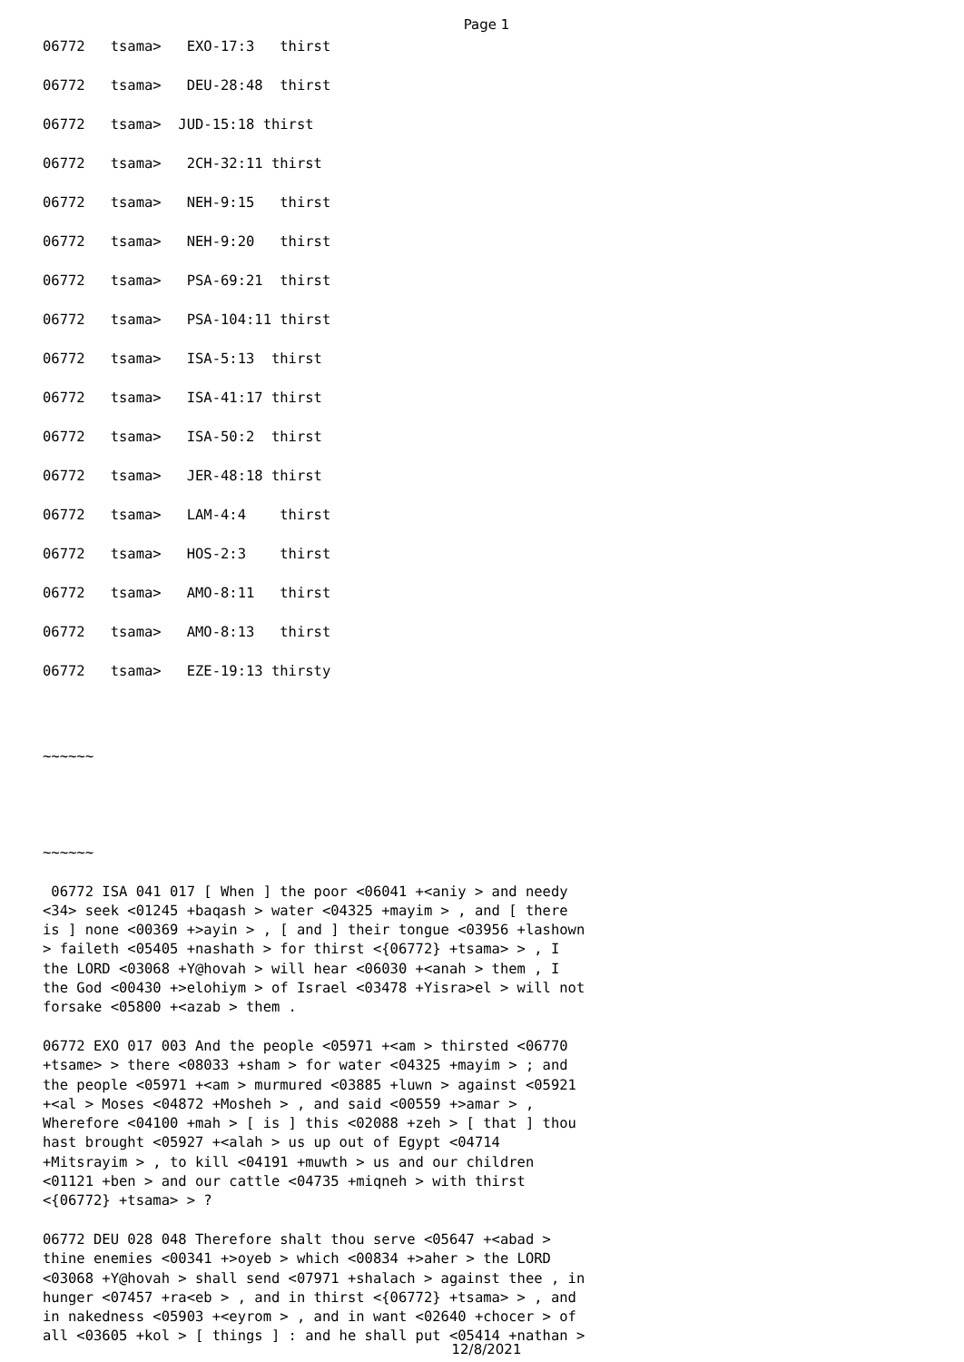Page 1
06772 tsama> EXO-17:3 thirst
06772 tsama> DEU-28:48 thirst
06772 tsama> JUD-15:18 thirst
06772 tsama> 2CH-32:11 thirst
06772 tsama> NEH-9:15 thirst
06772 tsama> NEH-9:20 thirst
06772 tsama> PSA-69:21 thirst
06772 tsama> PSA-104:11 thirst
06772 tsama> ISA-5:13 thirst
06772 tsama> ISA-41:17 thirst
06772 tsama> ISA-50:2 thirst
06772 tsama> JER-48:18 thirst
06772 tsama> LAM-4:4 thirst
06772 tsama> HOS-2:3 thirst
06772 tsama> AMO-8:11 thirst
06772 tsama> AMO-8:13 thirst
06772 tsama> EZE-19:13 thirsty
~~~~~~
~~~~~~
06772 ISA 041 017 [ When ] the poor <06041 +<aniy > and needy <34> seek <01245 +baqash > water <04325 +mayim > , and [ there is ] none <00369 +>ayin > , [ and ] their tongue <03956 +lashown > faileth <05405 +nashath > for thirst <{06772} +tsama> > , I the LORD <03068 +Y@hovah > will hear <06030 +<anah > them , I the God <00430 +>elohiym > of Israel <03478 +Yisra>el > will not forsake <05800 +<azab > them . 06772 EXO 017 003 And the people <05971 +<am > thirsted <06770 +tsame> > there <08033 +sham > for water <04325 +mayim > ; and the people <05971 +<am > murmured <03885 +luwn > against <05921 +<al > Moses <04872 +Mosheh > , and said <00559 +>amar > , Wherefore <04100 +mah > [ is ] this <02088 +zeh > [ that ] thou hast brought <05927 +<alah > us up out of Egypt <04714 +Mitsrayim > , to kill <04191 +muwth > us and our children <01121 +ben > and our cattle <04735 +miqneh > with thirst <{06772} +tsama> > ? 06772 DEU 028 048 Therefore shalt thou serve <05647 +<abad > thine enemies <00341 +>oyeb > which <00834 +>aher > the LORD <03068 +Y@hovah > shall send <07971 +shalach > against thee , in hunger <07457 +ra<eb > , and in thirst <{06772} +tsama> > , and in nakedness <05903 +<eyrom > , and in want <02640 +chocer > of all <03605 +kol > [ things ] : and he shall put <05414 +nathan >
12/8/2021